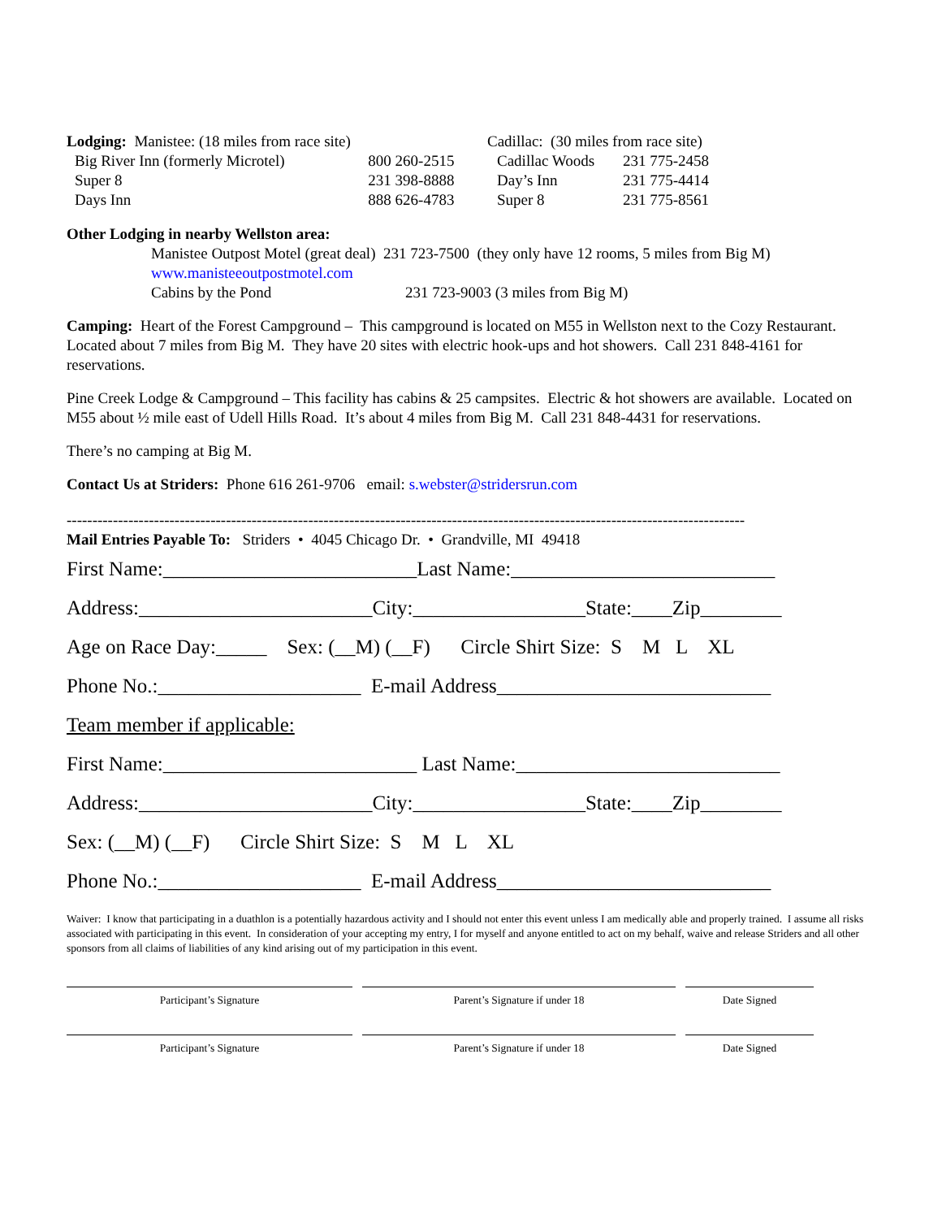| Lodging: Manistee: (18 miles from race site) | |
| Big River Inn (formerly Microtel) | 800 260-2515 |
| Super 8 | 231 398-8888 |
| Days Inn | 888 626-4783 |
| Cadillac: (30 miles from race site) | |
| Cadillac Woods | 231 775-2458 |
| Day’s Inn | 231 775-4414 |
| Super 8 | 231 775-8561 |
Other Lodging in nearby Wellston area:
Manistee Outpost Motel (great deal) 231 723-7500 (they only have 12 rooms, 5 miles from Big M)
www.manisteeoutpostmotel.com
Cabins by the Pond 231 723-9003 (3 miles from Big M)
Camping: Heart of the Forest Campground – This campground is located on M55 in Wellston next to the Cozy Restaurant. Located about 7 miles from Big M. They have 20 sites with electric hook-ups and hot showers. Call 231 848-4161 for reservations.
Pine Creek Lodge & Campground – This facility has cabins & 25 campsites. Electric & hot showers are available. Located on M55 about ½ mile east of Udell Hills Road. It’s about 4 miles from Big M. Call 231 848-4431 for reservations.
There’s no camping at Big M.
Contact Us at Striders: Phone 616 261-9706 email: s.webster@stridersrun.com
------------------------------------------------------------------------------------------------------------------------------------
Mail Entries Payable To: Striders • 4045 Chicago Dr. • Grandville, MI 49418
First Name:_________________________Last Name:__________________________ Address:_______________________City:_________________State:____Zip________ Age on Race Day:_____ Sex: (__M) (__F) Circle Shirt Size: S M L XL Phone No.:____________________ E-mail Address___________________________ Team member if applicable: First Name:_________________________ Last Name:__________________________ Address:_______________________City:_________________State:____Zip________ Sex: (__M) (__F) Circle Shirt Size: S M L XL Phone No.:____________________ E-mail Address___________________________
Waiver: I know that participating in a duathlon is a potentially hazardous activity and I should not enter this event unless I am medically able and properly trained. I assume all risks associated with participating in this event. In consideration of your accepting my entry, I for myself and anyone entitled to act on my behalf, waive and release Striders and all other sponsors from all claims of liabilities of any kind arising out of my participation in this event.
Participant’s Signature Parent’s Signature if under 18 Date Signed
Participant’s Signature Parent’s Signature if under 18 Date Signed